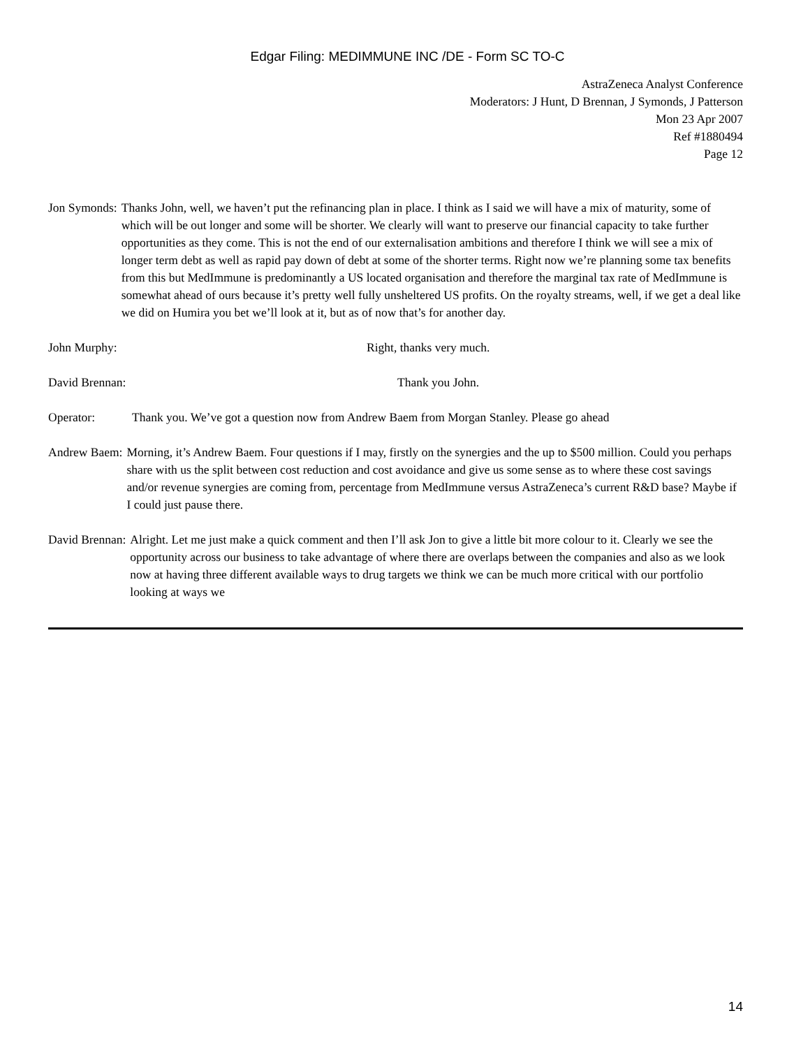Edgar Filing: MEDIMMUNE INC /DE - Form SC TO-C
AstraZeneca Analyst Conference
Moderators: J Hunt, D Brennan, J Symonds, J Patterson
Mon 23 Apr 2007
Ref #1880494
Page 12
Jon Symonds: Thanks John, well, we haven’t put the refinancing plan in place. I think as I said we will have a mix of maturity, some of which will be out longer and some will be shorter. We clearly will want to preserve our financial capacity to take further opportunities as they come. This is not the end of our externalisation ambitions and therefore I think we will see a mix of longer term debt as well as rapid pay down of debt at some of the shorter terms. Right now we’re planning some tax benefits from this but MedImmune is predominantly a US located organisation and therefore the marginal tax rate of MedImmune is somewhat ahead of ours because it’s pretty well fully unsheltered US profits. On the royalty streams, well, if we get a deal like we did on Humira you bet we’ll look at it, but as of now that’s for another day.
John Murphy: Right, thanks very much.
David Brennan: Thank you John.
Operator: Thank you. We’ve got a question now from Andrew Baem from Morgan Stanley. Please go ahead
Andrew Baem: Morning, it’s Andrew Baem. Four questions if I may, firstly on the synergies and the up to $500 million. Could you perhaps share with us the split between cost reduction and cost avoidance and give us some sense as to where these cost savings and/or revenue synergies are coming from, percentage from MedImmune versus AstraZeneca’s current R&D base? Maybe if I could just pause there.
David Brennan: Alright. Let me just make a quick comment and then I’ll ask Jon to give a little bit more colour to it. Clearly we see the opportunity across our business to take advantage of where there are overlaps between the companies and also as we look now at having three different available ways to drug targets we think we can be much more critical with our portfolio looking at ways we
14